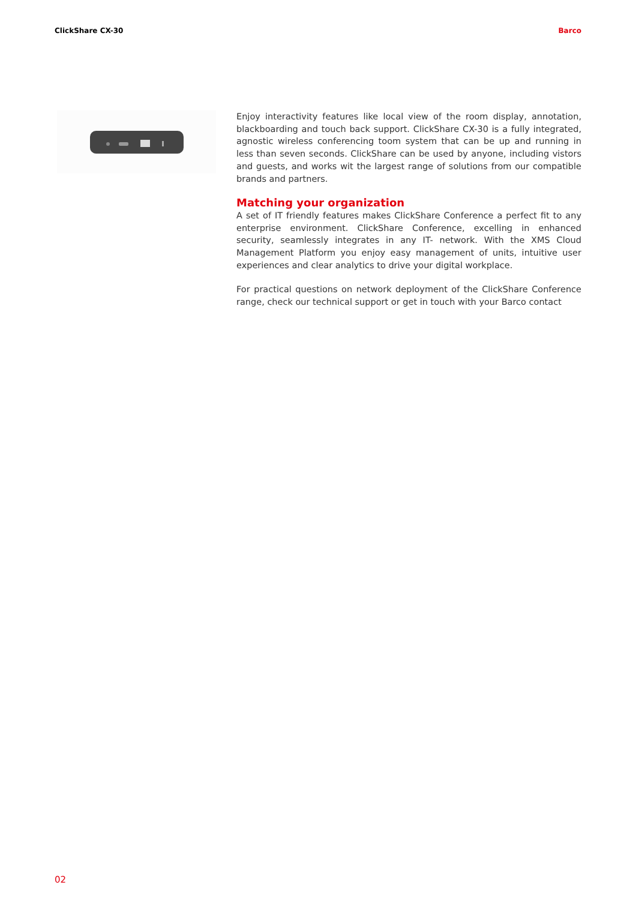ClickShare CX-30 Barco
Enjoy interactivity features like local view of the room display, annotation, blackboarding and touch back support. ClickShare CX-30 is a fully integrated, agnostic wireless conferencing toom system that can be up and running in less than seven seconds. ClickShare can be used by anyone, including vistors and guests, and works wit the largest range of solutions from our compatible brands and partners.
Matching your organization
A set of IT friendly features makes ClickShare Conference a perfect fit to any enterprise environment. ClickShare Conference, excelling in enhanced security, seamlessly integrates in any IT- network. With the XMS Cloud Management Platform you enjoy easy management of units, intuitive user experiences and clear analytics to drive your digital workplace.
For practical questions on network deployment of the ClickShare Conference range, check our technical support or get in touch with your Barco contact
02